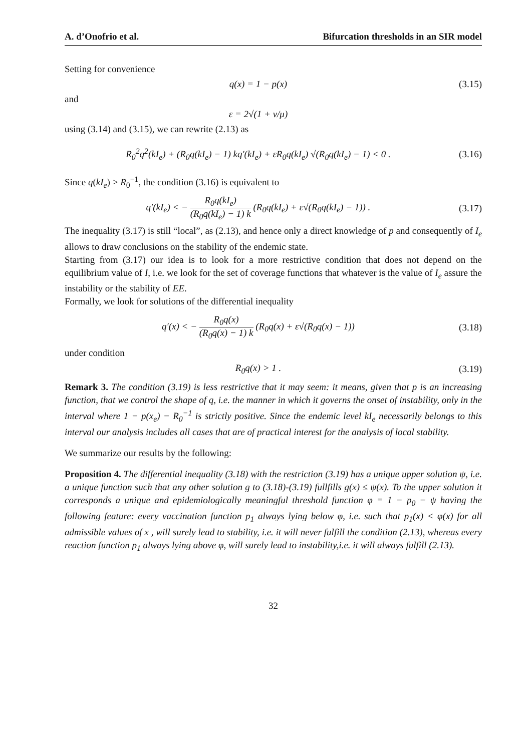A. d’Onofrio et al. Bifurcation thresholds in an SIR model
Setting for convenience
q(x) = 1 − p(x)
(3.15)
and
ε = 2√(1 + ν/μ)
using (3.14) and (3.15), we can rewrite (2.13) as
R<sub>0</sub><sup>2</sup>q<sup>2</sup>(kI<sub>e</sub>) + (R<sub>0</sub>q(kI<sub>e</sub>) − 1) kq′(kI<sub>e</sub>) + εR<sub>0</sub>q(kI<sub>e</sub>) √(R<sub>0</sub>q(kI<sub>e</sub>) − 1) < 0 .
(3.16)
Since q(kI<sub>e</sub>) > R<sub>0</sub><sup>−1</sup>, the condition (3.16) is equivalent to
q′(kI<sub>e</sub>) < − R<sub>0</sub>q(kI<sub>e</sub>) (R<sub>0</sub>q(kI<sub>e</sub>) − 1) k (R<sub>0</sub>q(kI<sub>e</sub>) + ε√(R<sub>0</sub>q(kI<sub>e</sub>) − 1)) .
(3.17)
The inequality (3.17) is still “local”, as (2.13), and hence only a direct knowledge of p and consequently of I<sub>e</sub> allows to draw conclusions on the stability of the endemic state.
Starting from (3.17) our idea is to look for a more restrictive condition that does not depend on the equilibrium value of I, i.e. we look for the set of coverage functions that whatever is the value of I<sub>e</sub> assure the instability or the stability of EE.
Formally, we look for solutions of the differential inequality
q′(x) < − R<sub>0</sub>q(x) (R<sub>0</sub>q(x) − 1) k (R<sub>0</sub>q(x) + ε√(R<sub>0</sub>q(x) − 1))
(3.18)
under condition
R<sub>0</sub>q(x) > 1 .
(3.19)
Remark 3. The condition (3.19) is less restrictive that it may seem: it means, given that p is an increasing function, that we control the shape of q, i.e. the manner in which it governs the onset of instability, only in the interval where 1 − p(x<sub>e</sub>) − R<sub>0</sub><sup>−1</sup> is strictly positive. Since the endemic level kI<sub>e</sub> necessarily belongs to this interval our analysis includes all cases that are of practical interest for the analysis of local stability.
We summarize our results by the following:
Proposition 4. The differential inequality (3.18) with the restriction (3.19) has a unique upper solution ψ, i.e. a unique function such that any other solution g to (3.18)-(3.19) fullfills g(x) ≤ ψ(x). To the upper solution it corresponds a unique and epidemiologically meaningful threshold function φ = 1 − p<sub>0</sub> − ψ having the following feature: every vaccination function p<sub>1</sub> always lying below φ, i.e. such that p<sub>1</sub>(x) < φ(x) for all admissible values of x , will surely lead to stability, i.e. it will never fulfill the condition (2.13), whereas every reaction function p<sub>1</sub> always lying above φ, will surely lead to instability,i.e. it will always fulfill (2.13).
32